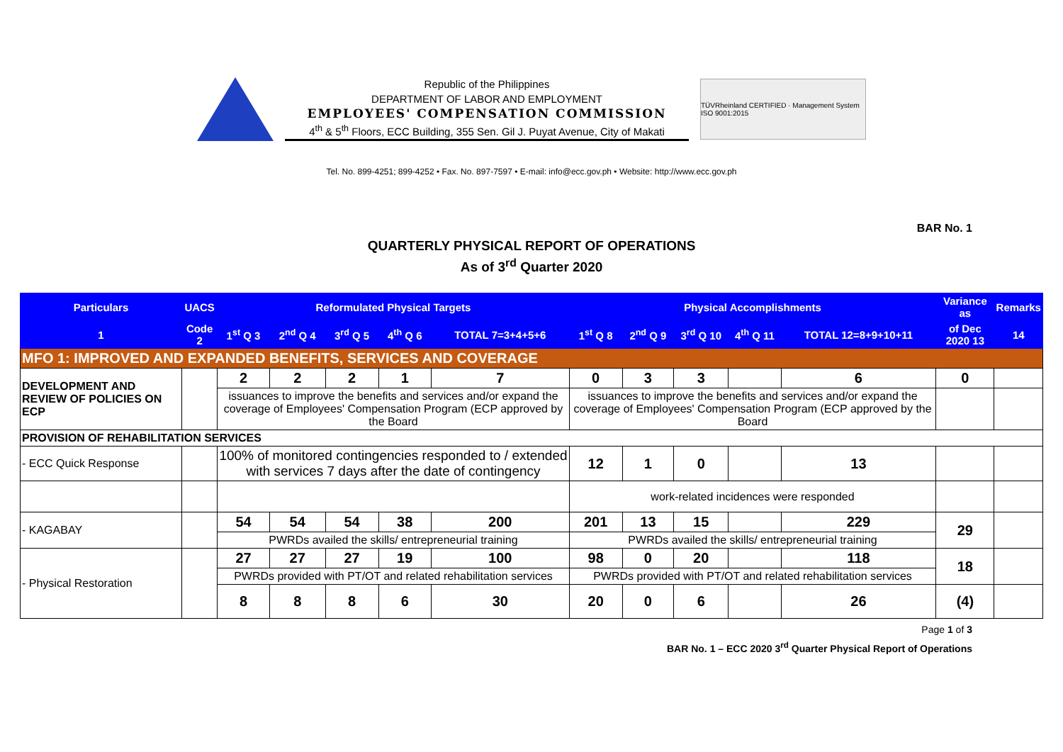Republic of the Philippines
DEPARTMENT OF LABOR AND EMPLOYMENT
EMPLOYEES' COMPENSATION COMMISSION
4<sup>th</sup> & 5<sup>th</sup> Floors, ECC Building, 355 Sen. Gil J. Puyat Avenue, City of Makati
TÜVRheinland CERTIFIED · Management System ISO 9001:2015
Tel. No. 899-4251; 899-4252 • Fax. No. 897-7597 • E-mail: info@ecc.gov.ph • Website: http://www.ecc.gov.ph
BAR No. 1
QUARTERLY PHYSICAL REPORT OF OPERATIONS
As of 3<sup>rd</sup> Quarter 2020
| Particulars | UACS | Reformulated Physical Targets | | | | | Physical Accomplishments | | | | | Variance as | Remarks |
| --- | --- | --- | --- | --- | --- | --- | --- | --- | --- | --- | --- | --- | --- |
| 1 | Code 2 | 1<sup>st</sup> Q 3 | 2<sup>nd</sup> Q 4 | 3<sup>rd</sup> Q 5 | 4<sup>th</sup> Q 6 | TOTAL 7=3+4+5+6 | 1<sup>st</sup> Q 8 | 2<sup>nd</sup> Q 9 | 3<sup>rd</sup> Q 10 | 4<sup>th</sup> Q 11 | TOTAL 12=8+9+10+11 | of Dec 2020 13 | 14 |
| MFO 1: IMPROVED AND EXPANDED BENEFITS, SERVICES AND COVERAGE | | | | | | | | | | | | | |
| DEVELOPMENT AND REVIEW OF POLICIES ON ECP | | 2 | 2 | 2 | 1 | 7 | 0 | 3 | 3 | | 6 | 0 | |
| | | issuances to improve the benefits and services and/or expand the coverage of Employees' Compensation Program (ECP approved by the Board | | | | | issuances to improve the benefits and services and/or expand the coverage of Employees' Compensation Program (ECP approved by the Board | | | | | | |
| PROVISION OF REHABILITATION SERVICES | | | | | | | | | | | | | |
| - ECC Quick Response | | 100% of monitored contingencies responded to / extended with services 7 days after the date of contingency | | | | | 12 | 1 | 0 | | 13 | | |
| | | | | | | | work-related incidences were responded | | | | | | |
| - KAGABAY | | 54 | 54 | 54 | 38 | 200 | 201 | 13 | 15 | | 229 | 29 | |
| | | PWRDs availed the skills/ entrepreneurial training | | | | | PWRDs availed the skills/ entrepreneurial training | | | | | | |
| - Physical Restoration | | 27 | 27 | 27 | 19 | 100 | 98 | 0 | 20 | | 118 | 18 | |
| | | PWRDs provided with PT/OT and related rehabilitation services | | | | | PWRDs provided with PT/OT and related rehabilitation services | | | | | | |
| | | 8 | 8 | 8 | 6 | 30 | 20 | 0 | 6 | | 26 | (4) | |
Page 1 of 3
BAR No. 1 – ECC 2020 3<sup>rd</sup> Quarter Physical Report of Operations